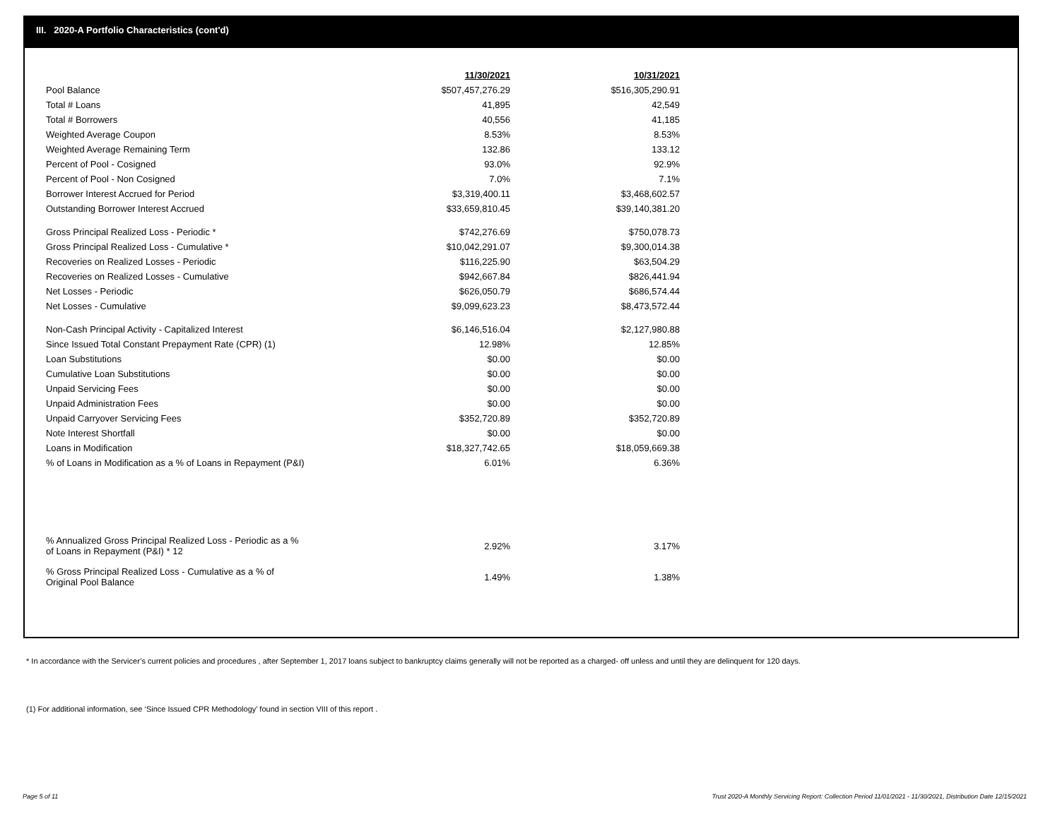III. 2020-A Portfolio Characteristics (cont'd)
| | 11/30/2021 | | 10/31/2021 |
| Pool Balance | $507,457,276.29 | | $516,305,290.91 |
| Total # Loans | 41,895 | | 42,549 |
| Total # Borrowers | 40,556 | | 41,185 |
| Weighted Average Coupon | 8.53% | | 8.53% |
| Weighted Average Remaining Term | 132.86 | | 133.12 |
| Percent of Pool - Cosigned | 93.0% | | 92.9% |
| Percent of Pool - Non Cosigned | 7.0% | | 7.1% |
| Borrower Interest Accrued for Period | $3,319,400.11 | | $3,468,602.57 |
| Outstanding Borrower Interest Accrued | $33,659,810.45 | | $39,140,381.20 |
| Gross Principal Realized Loss - Periodic * | $742,276.69 | | $750,078.73 |
| Gross Principal Realized Loss - Cumulative * | $10,042,291.07 | | $9,300,014.38 |
| Recoveries on Realized Losses - Periodic | $116,225.90 | | $63,504.29 |
| Recoveries on Realized Losses - Cumulative | $942,667.84 | | $826,441.94 |
| Net Losses - Periodic | $626,050.79 | | $686,574.44 |
| Net Losses - Cumulative | $9,099,623.23 | | $8,473,572.44 |
| Non-Cash Principal Activity - Capitalized Interest | $6,146,516.04 | | $2,127,980.88 |
| Since Issued Total Constant Prepayment Rate (CPR) (1) | 12.98% | | 12.85% |
| Loan Substitutions | $0.00 | | $0.00 |
| Cumulative Loan Substitutions | $0.00 | | $0.00 |
| Unpaid Servicing Fees | $0.00 | | $0.00 |
| Unpaid Administration Fees | $0.00 | | $0.00 |
| Unpaid Carryover Servicing Fees | $352,720.89 | | $352,720.89 |
| Note Interest Shortfall | $0.00 | | $0.00 |
| Loans in Modification | $18,327,742.65 | | $18,059,669.38 |
| % of Loans in Modification as a % of Loans in Repayment (P&I) | 6.01% | | 6.36% |
| % Annualized Gross Principal Realized Loss - Periodic as a % of Loans in Repayment (P&I) * 12 | 2.92% | | 3.17% |
| % Gross Principal Realized Loss - Cumulative as a % of Original Pool Balance | 1.49% | | 1.38% |
* In accordance with the Servicer’s current policies and procedures , after September 1, 2017 loans subject to bankruptcy claims generally will not be reported as a charged- off unless and until they are delinquent for 120 days.
(1) For additional information, see ‘Since Issued CPR Methodology’ found in section VIII of this report .
Page 5 of 11
Trust 2020-A Monthly Servicing Report: Collection Period 11/01/2021 - 11/30/2021, Distribution Date 12/15/2021